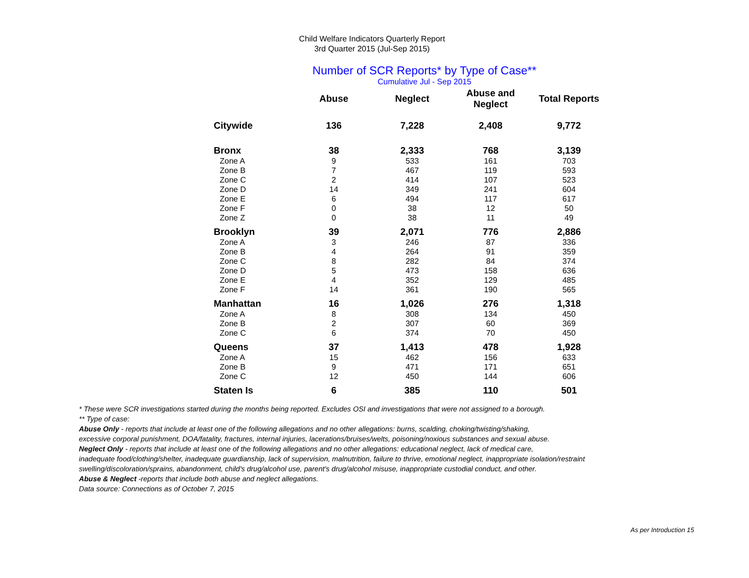Child Welfare Indicators Quarterly Report
3rd Quarter 2015 (Jul-Sep 2015)
Number of SCR Reports* by Type of Case**
Cumulative Jul - Sep 2015
| | Abuse | Neglect | Abuse and Neglect | Total Reports |
| --- | --- | --- | --- | --- |
| Citywide | 136 | 7,228 | 2,408 | 9,772 |
| Bronx | 38 | 2,333 | 768 | 3,139 |
| Zone A | 9 | 533 | 161 | 703 |
| Zone B | 7 | 467 | 119 | 593 |
| Zone C | 2 | 414 | 107 | 523 |
| Zone D | 14 | 349 | 241 | 604 |
| Zone E | 6 | 494 | 117 | 617 |
| Zone F | 0 | 38 | 12 | 50 |
| Zone Z | 0 | 38 | 11 | 49 |
| Brooklyn | 39 | 2,071 | 776 | 2,886 |
| Zone A | 3 | 246 | 87 | 336 |
| Zone B | 4 | 264 | 91 | 359 |
| Zone C | 8 | 282 | 84 | 374 |
| Zone D | 5 | 473 | 158 | 636 |
| Zone E | 4 | 352 | 129 | 485 |
| Zone F | 14 | 361 | 190 | 565 |
| Manhattan | 16 | 1,026 | 276 | 1,318 |
| Zone A | 8 | 308 | 134 | 450 |
| Zone B | 2 | 307 | 60 | 369 |
| Zone C | 6 | 374 | 70 | 450 |
| Queens | 37 | 1,413 | 478 | 1,928 |
| Zone A | 15 | 462 | 156 | 633 |
| Zone B | 9 | 471 | 171 | 651 |
| Zone C | 12 | 450 | 144 | 606 |
| Staten Is | 6 | 385 | 110 | 501 |
* These were SCR investigations started during the months being reported. Excludes OSI and investigations that were not assigned to a borough.
** Type of case:
Abuse Only - reports that include at least one of the following allegations and no other allegations: burns, scalding, choking/twisting/shaking,
excessive corporal punishment, DOA/fatality, fractures, internal injuries, lacerations/bruises/welts, poisoning/noxious substances and sexual abuse.
Neglect Only - reports that include at least one of the following allegations and no other allegations: educational neglect, lack of medical care,
inadequate food/clothing/shelter, inadequate guardianship, lack of supervision, malnutrition, failure to thrive, emotional neglect, inappropriate isolation/restraint
swelling/discoloration/sprains, abandonment, child's drug/alcohol use, parent's drug/alcohol misuse, inappropriate custodial conduct, and other.
Abuse & Neglect -reports that include both abuse and neglect allegations.
Data source: Connections as of October 7, 2015
As per Introduction 15